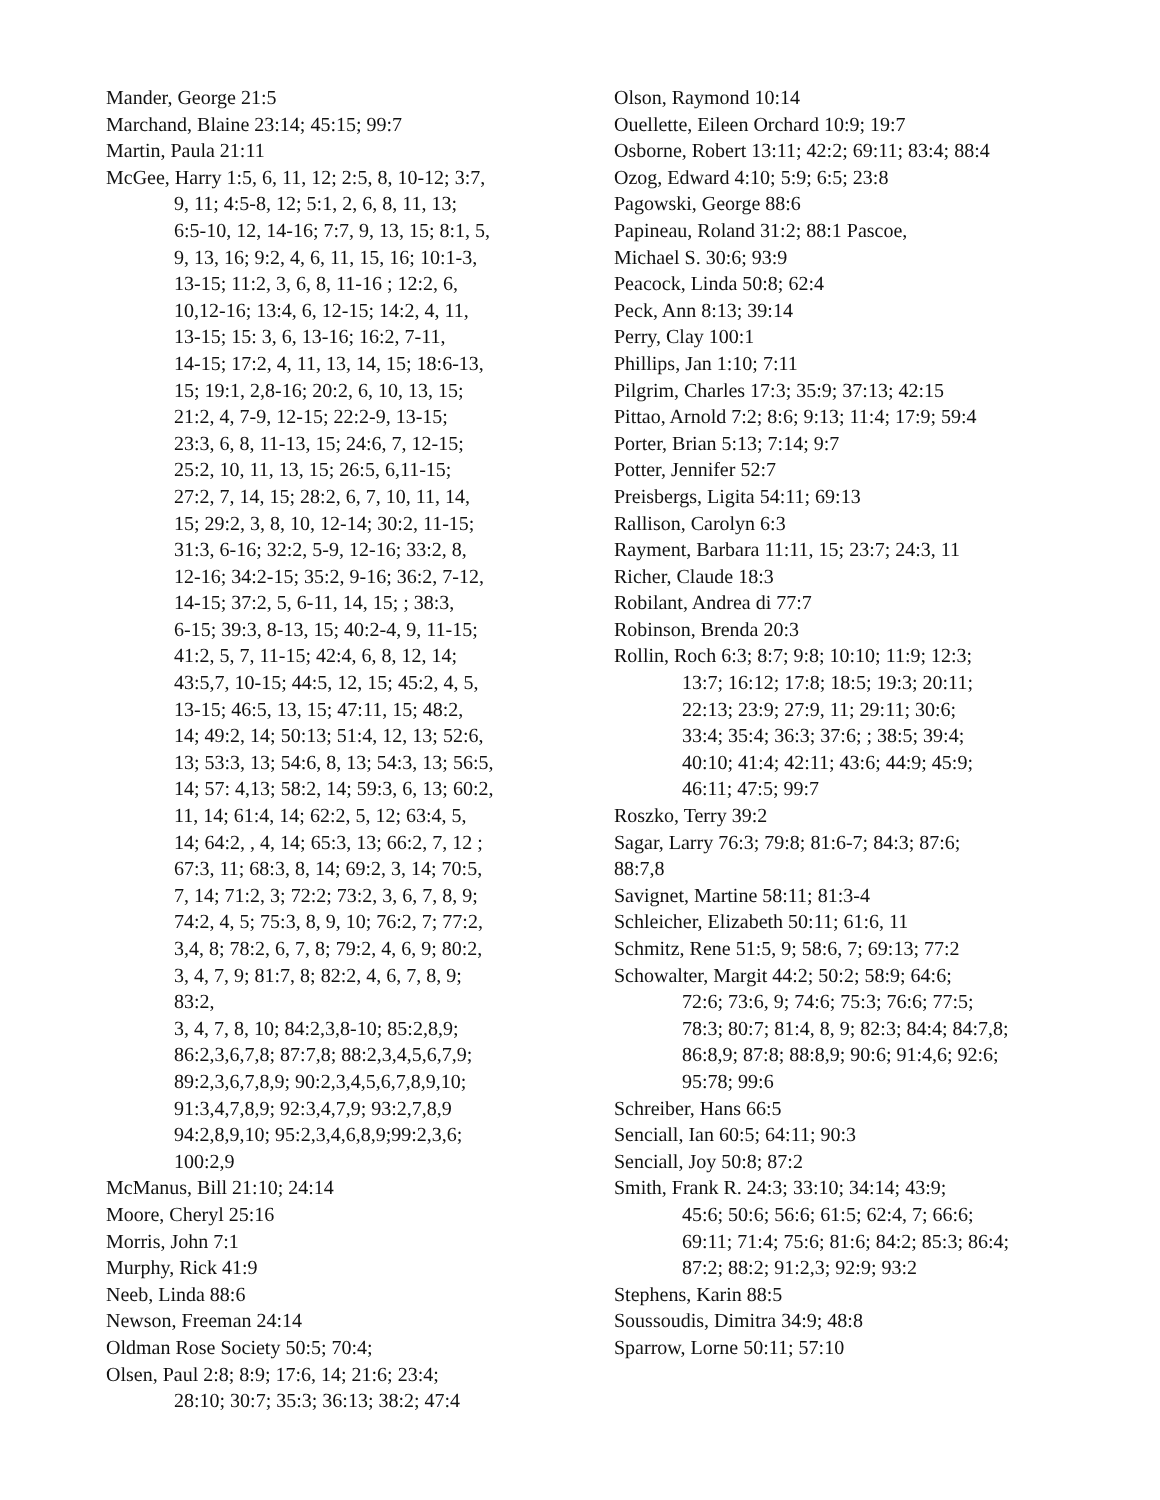Mander, George 21:5
Marchand, Blaine 23:14; 45:15; 99:7
Martin, Paula 21:11
McGee, Harry 1:5, 6, 11, 12; 2:5, 8, 10-12; 3:7,
9, 11; 4:5-8, 12; 5:1, 2, 6, 8, 11, 13;
6:5-10, 12, 14-16; 7:7, 9, 13, 15; 8:1, 5,
9, 13, 16; 9:2, 4, 6, 11, 15, 16; 10:1-3,
13-15; 11:2, 3, 6, 8, 11-16 ; 12:2, 6,
10,12-16; 13:4, 6, 12-15; 14:2, 4, 11,
13-15; 15: 3, 6, 13-16; 16:2, 7-11,
14-15; 17:2, 4, 11, 13, 14, 15; 18:6-13,
15; 19:1, 2,8-16; 20:2, 6, 10, 13, 15;
21:2, 4, 7-9, 12-15; 22:2-9, 13-15;
23:3, 6, 8, 11-13, 15; 24:6, 7, 12-15;
25:2, 10, 11, 13, 15; 26:5, 6,11-15;
27:2, 7, 14, 15; 28:2, 6, 7, 10, 11, 14,
15; 29:2, 3, 8, 10, 12-14; 30:2, 11-15;
31:3, 6-16; 32:2, 5-9, 12-16; 33:2, 8,
12-16; 34:2-15; 35:2, 9-16; 36:2, 7-12,
14-15; 37:2, 5, 6-11, 14, 15; ; 38:3,
6-15; 39:3, 8-13, 15; 40:2-4, 9, 11-15;
41:2, 5, 7, 11-15; 42:4, 6, 8, 12, 14;
43:5,7, 10-15; 44:5, 12, 15; 45:2, 4, 5,
13-15; 46:5, 13, 15; 47:11, 15; 48:2,
14; 49:2, 14; 50:13; 51:4, 12, 13; 52:6,
13; 53:3, 13; 54:6, 8, 13; 54:3, 13; 56:5,
14; 57: 4,13; 58:2, 14; 59:3, 6, 13; 60:2,
11, 14; 61:4, 14; 62:2, 5, 12; 63:4, 5,
14; 64:2, , 4, 14; 65:3, 13; 66:2, 7, 12 ;
67:3, 11; 68:3, 8, 14; 69:2, 3, 14; 70:5,
7, 14; 71:2, 3; 72:2; 73:2, 3, 6, 7, 8, 9;
74:2, 4, 5; 75:3, 8, 9, 10; 76:2, 7; 77:2,
3,4, 8; 78:2, 6, 7, 8; 79:2, 4, 6, 9; 80:2,
3, 4, 7, 9; 81:7, 8; 82:2, 4, 6, 7, 8, 9; 83:2,
3, 4, 7, 8, 10; 84:2,3,8-10; 85:2,8,9;
86:2,3,6,7,8; 87:7,8; 88:2,3,4,5,6,7,9;
89:2,3,6,7,8,9; 90:2,3,4,5,6,7,8,9,10;
91:3,4,7,8,9; 92:3,4,7,9; 93:2,7,8,9
94:2,8,9,10; 95:2,3,4,6,8,9;99:2,3,6;
100:2,9
McManus, Bill 21:10; 24:14
Moore, Cheryl 25:16
Morris, John 7:1
Murphy, Rick 41:9
Neeb, Linda 88:6
Newson, Freeman 24:14
Oldman Rose Society 50:5; 70:4;
Olsen, Paul 2:8; 8:9; 17:6, 14; 21:6; 23:4;
28:10; 30:7; 35:3; 36:13; 38:2; 47:4
Olson, Raymond 10:14
Ouellette, Eileen Orchard 10:9; 19:7
Osborne, Robert 13:11; 42:2; 69:11; 83:4; 88:4
Ozog, Edward 4:10; 5:9; 6:5; 23:8
Pagowski, George 88:6
Papineau, Roland 31:2; 88:1 Pascoe,
Michael S. 30:6; 93:9
Peacock, Linda 50:8; 62:4
Peck, Ann 8:13; 39:14
Perry, Clay 100:1
Phillips, Jan 1:10; 7:11
Pilgrim, Charles 17:3; 35:9; 37:13; 42:15
Pittao, Arnold 7:2; 8:6; 9:13; 11:4; 17:9; 59:4
Porter, Brian 5:13; 7:14; 9:7
Potter, Jennifer 52:7
Preisbergs, Ligita 54:11; 69:13
Rallison, Carolyn 6:3
Rayment, Barbara 11:11, 15; 23:7; 24:3, 11
Richer, Claude 18:3
Robilant, Andrea di 77:7
Robinson, Brenda 20:3
Rollin, Roch 6:3; 8:7; 9:8; 10:10; 11:9; 12:3;
13:7; 16:12; 17:8; 18:5; 19:3; 20:11;
22:13; 23:9; 27:9, 11; 29:11; 30:6;
33:4; 35:4; 36:3; 37:6; ; 38:5; 39:4;
40:10; 41:4; 42:11; 43:6; 44:9; 45:9;
46:11; 47:5; 99:7
Roszko, Terry 39:2
Sagar, Larry 76:3; 79:8; 81:6-7; 84:3; 87:6;
88:7,8
Savignet, Martine 58:11; 81:3-4
Schleicher, Elizabeth 50:11; 61:6, 11
Schmitz, Rene 51:5, 9; 58:6, 7; 69:13; 77:2
Schowalter, Margit 44:2; 50:2; 58:9; 64:6;
72:6; 73:6, 9; 74:6; 75:3; 76:6; 77:5;
78:3; 80:7; 81:4, 8, 9; 82:3; 84:4; 84:7,8;
86:8,9; 87:8; 88:8,9; 90:6; 91:4,6; 92:6;
95:78; 99:6
Schreiber, Hans 66:5
Senciall, Ian 60:5; 64:11; 90:3
Senciall, Joy 50:8; 87:2
Smith, Frank R. 24:3; 33:10; 34:14; 43:9;
45:6; 50:6; 56:6; 61:5; 62:4, 7; 66:6;
69:11; 71:4; 75:6; 81:6; 84:2; 85:3; 86:4;
87:2; 88:2; 91:2,3; 92:9; 93:2
Stephens, Karin 88:5
Soussoudis, Dimitra 34:9; 48:8
Sparrow, Lorne 50:11; 57:10